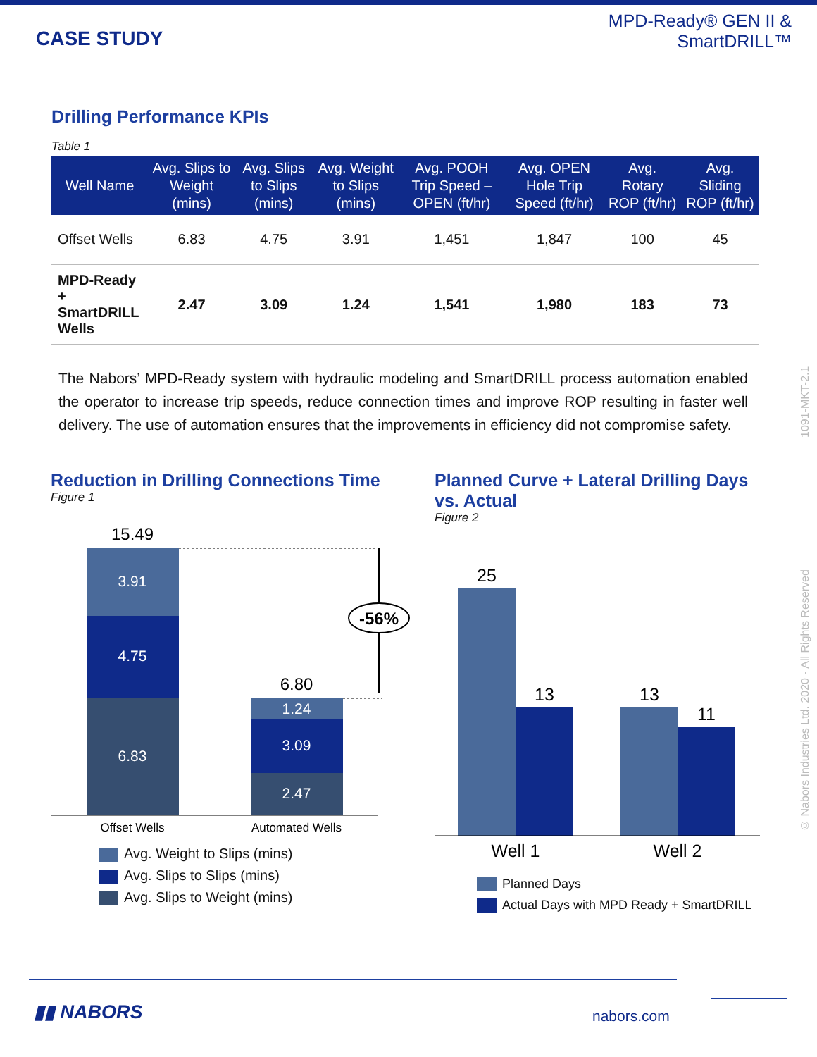CASE STUDY
MPD-Ready® GEN II &
SmartDRILL™
Drilling Performance KPIs
Table 1
| Well Name | Avg. Slips to Weight (mins) | Avg. Slips to Slips (mins) | Avg. Weight to Slips (mins) | Avg. POOH Trip Speed – OPEN (ft/hr) | Avg. OPEN Hole Trip Speed (ft/hr) | Avg. Rotary ROP (ft/hr) | Avg. Sliding ROP (ft/hr) |
| --- | --- | --- | --- | --- | --- | --- | --- |
| Offset Wells | 6.83 | 4.75 | 3.91 | 1,451 | 1,847 | 100 | 45 |
| MPD-Ready + SmartDRILL Wells | 2.47 | 3.09 | 1.24 | 1,541 | 1,980 | 183 | 73 |
The Nabors’ MPD-Ready system with hydraulic modeling and SmartDRILL process automation enabled the operator to increase trip speeds, reduce connection times and improve ROP resulting in faster well delivery. The use of automation ensures that the improvements in efficiency did not compromise safety.
Reduction in Drilling Connections Time
Figure 1
15.49
3.91
4.75
6.83
6.80
1.24
3.09
2.47
-56%
Offset Wells
Automated Wells
Avg. Weight to Slips (mins)
Avg. Slips to Slips (mins)
Avg. Slips to Weight (mins)
Planned Curve + Lateral Drilling Days vs. Actual
Figure 2
25
13
13
11
Well 1
Well 2
Planned Days
Actual Days with MPD Ready + SmartDRILL
© Nabors Industries Ltd. 2020 - All Rights Reserved 1091-MKT-2.1
▮▮ NABORS nabors.com